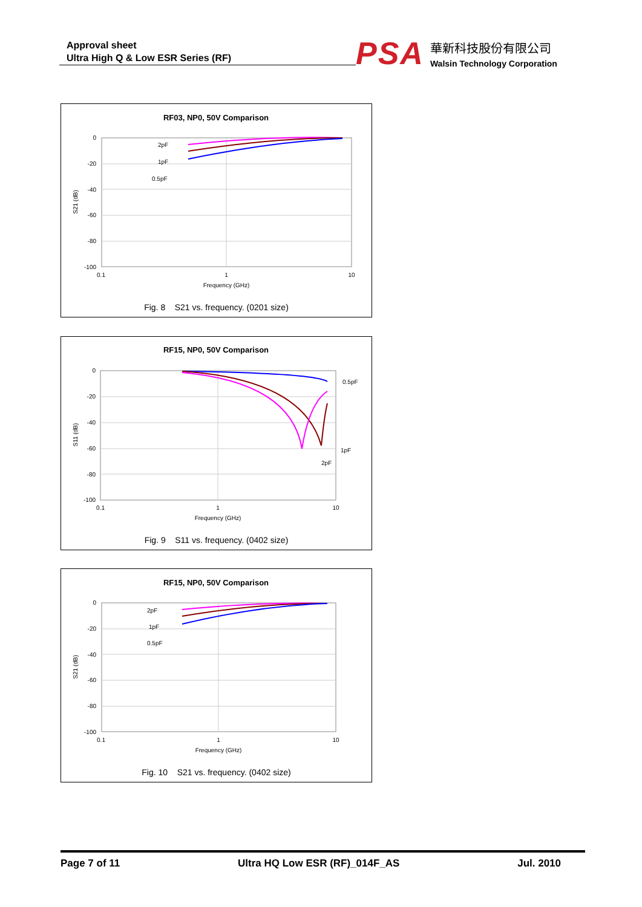Approval sheet
Ultra High Q & Low ESR Series (RF)
PSA
華新科技股份有限公司
Walsin Technology Corporation
RF03, NP0, 50V Comparison
0
-20
-40
-60
-80
-100
0.1
1
10
Frequency (GHz)
S21 (dB)
2pF
1pF
0.5pF
Fig. 8 S21 vs. frequency. (0201 size)
RF15, NP0, 50V Comparison
0
-20
-40
-60
-80
-100
0.1
1
10
Frequency (GHz)
S11 (dB)
0.5pF
1pF
2pF
Fig. 9 S11 vs. frequency. (0402 size)
RF15, NP0, 50V Comparison
0
-20
-40
-60
-80
-100
0.1
1
10
Frequency (GHz)
S21 (dB)
2pF
1pF
0.5pF
Fig. 10 S21 vs. frequency. (0402 size)
Page 7 of 11 Ultra HQ Low ESR (RF)_014F_AS Jul. 2010